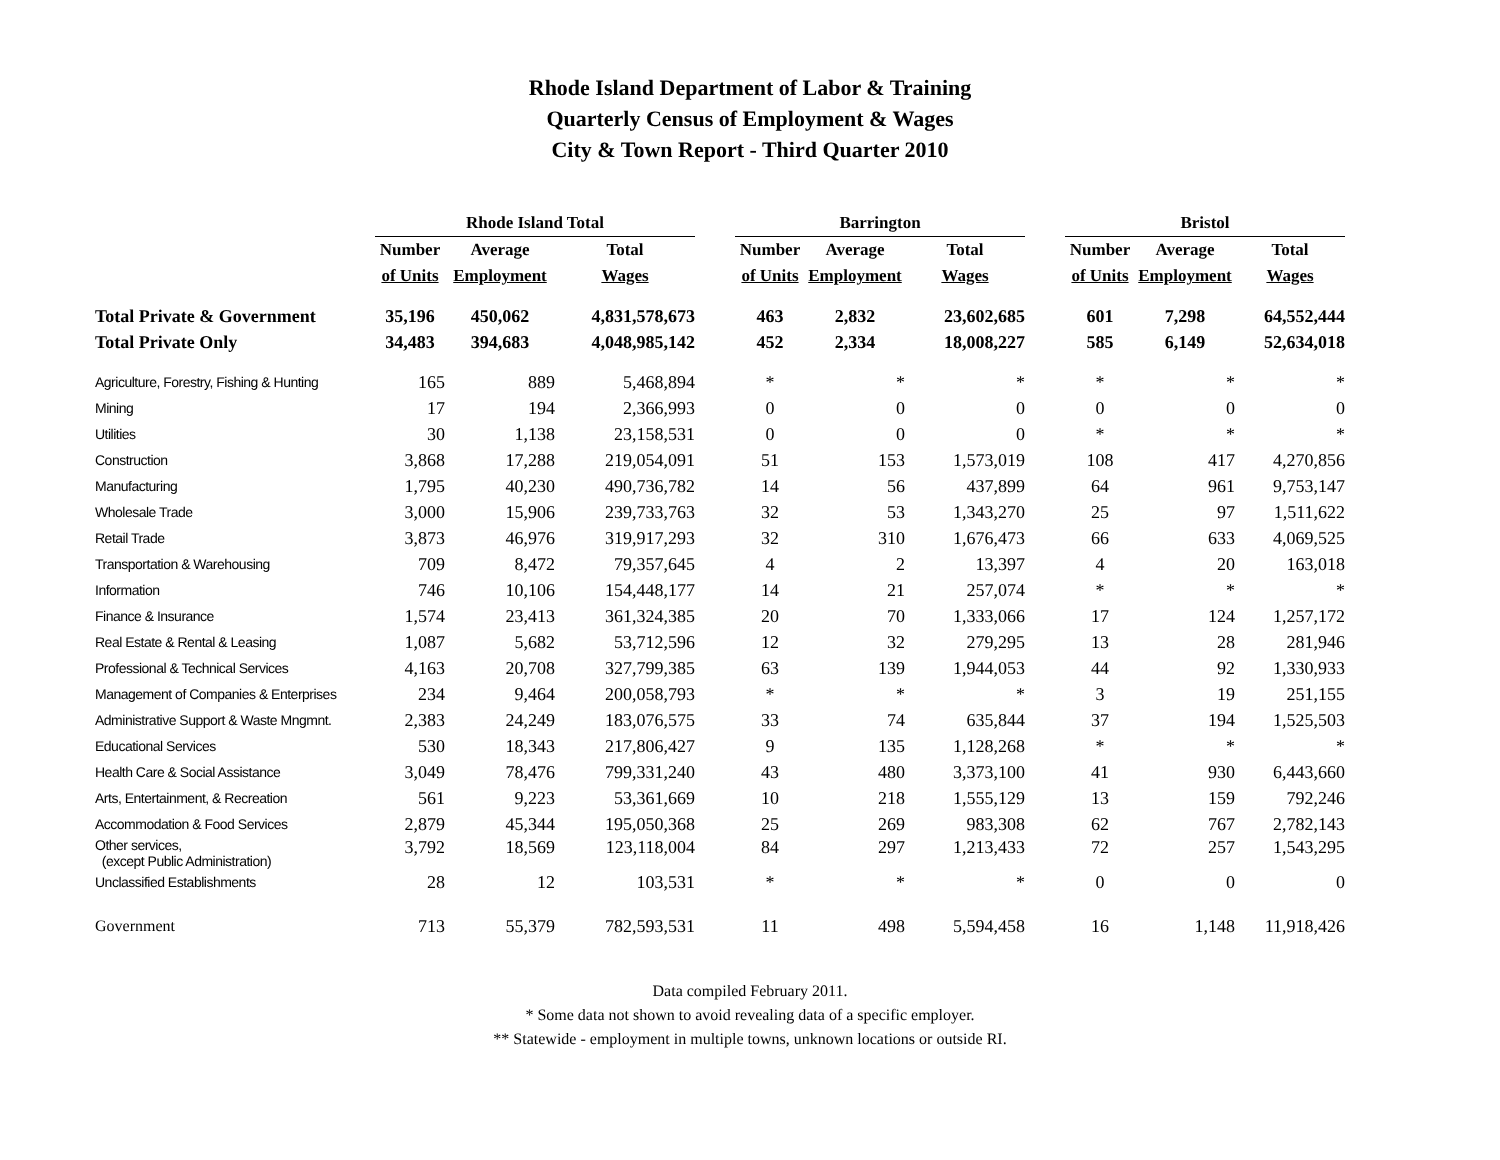Rhode Island Department of Labor & Training
Quarterly Census of Employment & Wages
City & Town Report - Third Quarter 2010
| | Rhode Island Total | | | | Barrington | | | | Bristol | | |
| --- | --- | --- | --- | --- | --- | --- | --- | --- | --- | --- | --- |
| | Number | Average | Total | | Number | Average | Total | | Number | Average | Total |
| | of Units | Employment | Wages | | of Units | Employment | Wages | | of Units | Employment | Wages |
| Total Private & Government | 35,196 | 450,062 | 4,831,578,673 | | 463 | 2,832 | 23,602,685 | | 601 | 7,298 | 64,552,444 |
| Total Private Only | 34,483 | 394,683 | 4,048,985,142 | | 452 | 2,334 | 18,008,227 | | 585 | 6,149 | 52,634,018 |
| Agriculture, Forestry, Fishing & Hunting | 165 | 889 | 5,468,894 | | * | * | * | | * | * | * |
| Mining | 17 | 194 | 2,366,993 | | 0 | 0 | 0 | | 0 | 0 | 0 |
| Utilities | 30 | 1,138 | 23,158,531 | | 0 | 0 | 0 | | * | * | * |
| Construction | 3,868 | 17,288 | 219,054,091 | | 51 | 153 | 1,573,019 | | 108 | 417 | 4,270,856 |
| Manufacturing | 1,795 | 40,230 | 490,736,782 | | 14 | 56 | 437,899 | | 64 | 961 | 9,753,147 |
| Wholesale Trade | 3,000 | 15,906 | 239,733,763 | | 32 | 53 | 1,343,270 | | 25 | 97 | 1,511,622 |
| Retail Trade | 3,873 | 46,976 | 319,917,293 | | 32 | 310 | 1,676,473 | | 66 | 633 | 4,069,525 |
| Transportation & Warehousing | 709 | 8,472 | 79,357,645 | | 4 | 2 | 13,397 | | 4 | 20 | 163,018 |
| Information | 746 | 10,106 | 154,448,177 | | 14 | 21 | 257,074 | | * | * | * |
| Finance & Insurance | 1,574 | 23,413 | 361,324,385 | | 20 | 70 | 1,333,066 | | 17 | 124 | 1,257,172 |
| Real Estate & Rental & Leasing | 1,087 | 5,682 | 53,712,596 | | 12 | 32 | 279,295 | | 13 | 28 | 281,946 |
| Professional & Technical Services | 4,163 | 20,708 | 327,799,385 | | 63 | 139 | 1,944,053 | | 44 | 92 | 1,330,933 |
| Management of Companies & Enterprises | 234 | 9,464 | 200,058,793 | | * | * | * | | 3 | 19 | 251,155 |
| Administrative Support & Waste Mngmnt. | 2,383 | 24,249 | 183,076,575 | | 33 | 74 | 635,844 | | 37 | 194 | 1,525,503 |
| Educational Services | 530 | 18,343 | 217,806,427 | | 9 | 135 | 1,128,268 | | * | * | * |
| Health Care & Social Assistance | 3,049 | 78,476 | 799,331,240 | | 43 | 480 | 3,373,100 | | 41 | 930 | 6,443,660 |
| Arts, Entertainment, & Recreation | 561 | 9,223 | 53,361,669 | | 10 | 218 | 1,555,129 | | 13 | 159 | 792,246 |
| Accommodation & Food Services | 2,879 | 45,344 | 195,050,368 | | 25 | 269 | 983,308 | | 62 | 767 | 2,782,143 |
| Other services, (except Public Administration) | 3,792 | 18,569 | 123,118,004 | | 84 | 297 | 1,213,433 | | 72 | 257 | 1,543,295 |
| Unclassified Establishments | 28 | 12 | 103,531 | | * | * | * | | 0 | 0 | 0 |
| Government | 713 | 55,379 | 782,593,531 | | 11 | 498 | 5,594,458 | | 16 | 1,148 | 11,918,426 |
Data compiled February 2011.
* Some data not shown to avoid revealing data of a specific employer.
** Statewide - employment in multiple towns, unknown locations or outside RI.